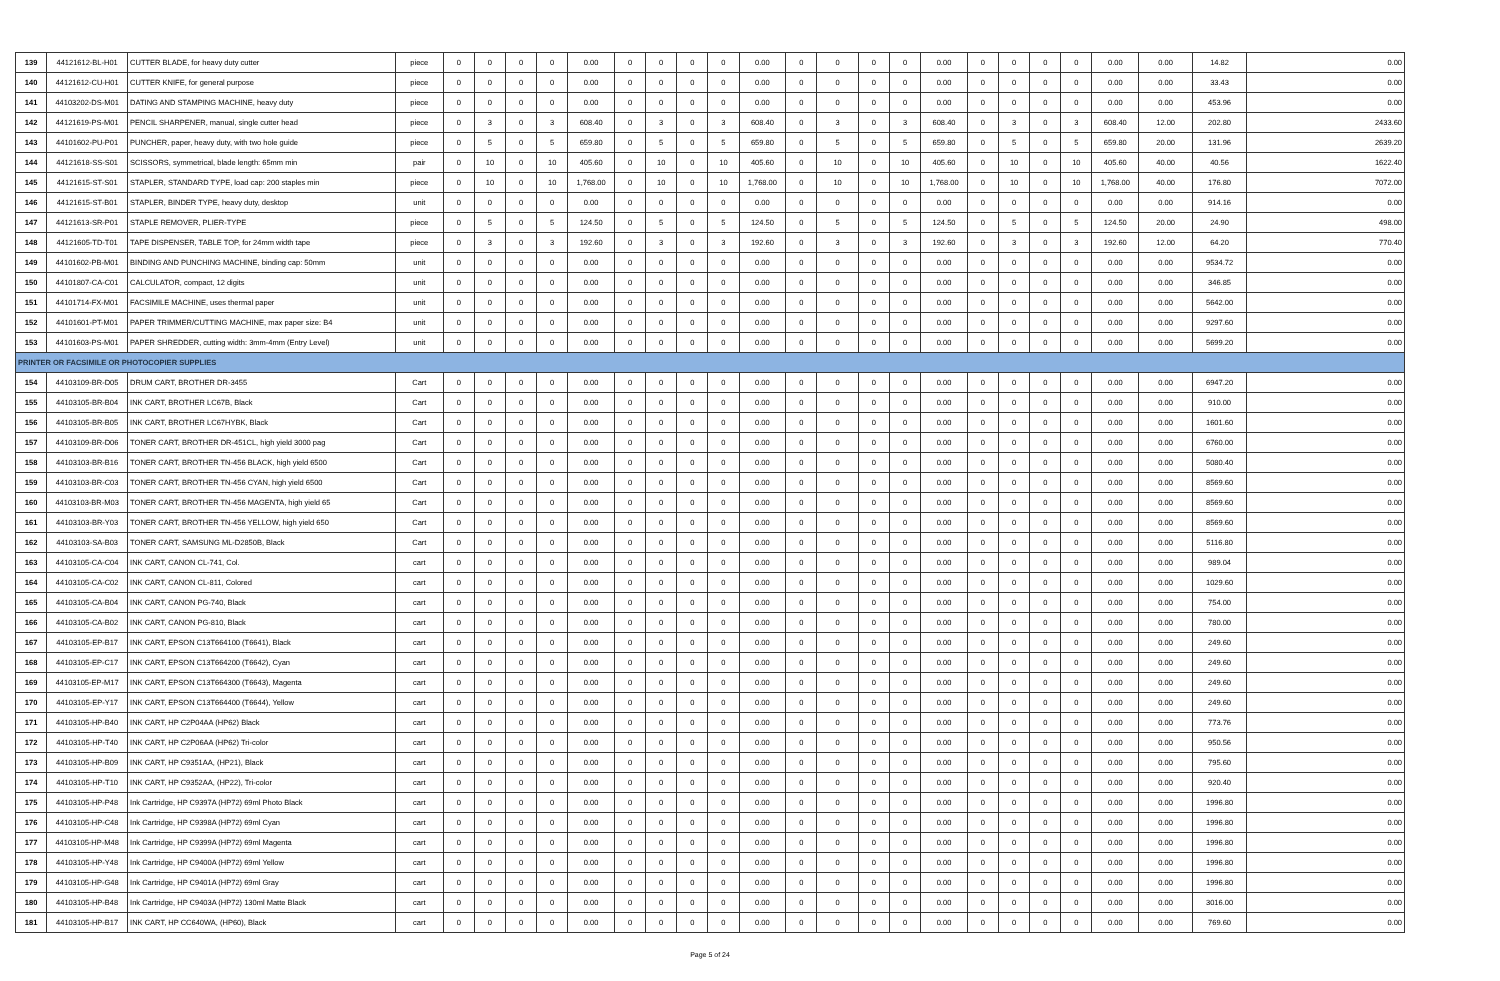| 139 | 44121612-BL-H01 | CUTTER BLADE, for heavy duty cutter | piece | 0 | 0 | 0 | 0 | 0.00 | 0 | 0 | 0 | 0 | 0.00 | 0 | 0 | 0 | 0 | 0.00 | 0 | 0 | 0 | 0 | 0.00 | 0.00 | 14.82 | 0.00 |
| 140 | 44121612-CU-H01 | CUTTER KNIFE, for general purpose | piece | 0 | 0 | 0 | 0 | 0.00 | 0 | 0 | 0 | 0 | 0.00 | 0 | 0 | 0 | 0 | 0.00 | 0 | 0 | 0 | 0 | 0.00 | 0.00 | 33.43 | 0.00 |
| 141 | 44103202-DS-M01 | DATING AND STAMPING MACHINE, heavy duty | piece | 0 | 0 | 0 | 0 | 0.00 | 0 | 0 | 0 | 0 | 0.00 | 0 | 0 | 0 | 0 | 0.00 | 0 | 0 | 0 | 0 | 0.00 | 0.00 | 453.96 | 0.00 |
| 142 | 44121619-PS-M01 | PENCIL SHARPENER, manual, single cutter head | piece | 0 | 3 | 0 | 3 | 608.40 | 0 | 3 | 0 | 3 | 608.40 | 0 | 3 | 0 | 3 | 608.40 | 0 | 3 | 0 | 3 | 608.40 | 12.00 | 202.80 | 2433.60 |
| 143 | 44101602-PU-P01 | PUNCHER, paper, heavy duty, with two hole guide | piece | 0 | 5 | 0 | 5 | 659.80 | 0 | 5 | 0 | 5 | 659.80 | 0 | 5 | 0 | 5 | 659.80 | 0 | 5 | 0 | 5 | 659.80 | 20.00 | 131.96 | 2639.20 |
| 144 | 44121618-SS-S01 | SCISSORS, symmetrical, blade length: 65mm min | pair | 0 | 10 | 0 | 10 | 405.60 | 0 | 10 | 0 | 10 | 405.60 | 0 | 10 | 0 | 10 | 405.60 | 0 | 10 | 0 | 10 | 405.60 | 40.00 | 40.56 | 1622.40 |
| 145 | 44121615-ST-S01 | STAPLER, STANDARD TYPE, load cap: 200 staples min | piece | 0 | 10 | 0 | 10 | 1,768.00 | 0 | 10 | 0 | 10 | 1,768.00 | 0 | 10 | 0 | 10 | 1,768.00 | 0 | 10 | 0 | 10 | 1,768.00 | 40.00 | 176.80 | 7072.00 |
| 146 | 44121615-ST-B01 | STAPLER, BINDER TYPE, heavy duty, desktop | unit | 0 | 0 | 0 | 0 | 0.00 | 0 | 0 | 0 | 0 | 0.00 | 0 | 0 | 0 | 0 | 0.00 | 0 | 0 | 0 | 0 | 0.00 | 0.00 | 914.16 | 0.00 |
| 147 | 44121613-SR-P01 | STAPLE REMOVER, PLIER-TYPE | piece | 0 | 5 | 0 | 5 | 124.50 | 0 | 5 | 0 | 5 | 124.50 | 0 | 5 | 0 | 5 | 124.50 | 0 | 5 | 0 | 5 | 124.50 | 20.00 | 24.90 | 498.00 |
| 148 | 44121605-TD-T01 | TAPE DISPENSER, TABLE TOP, for 24mm width tape | piece | 0 | 3 | 0 | 3 | 192.60 | 0 | 3 | 0 | 3 | 192.60 | 0 | 3 | 0 | 3 | 192.60 | 0 | 3 | 0 | 3 | 192.60 | 12.00 | 64.20 | 770.40 |
| 149 | 44101602-PB-M01 | BINDING AND PUNCHING MACHINE, binding cap: 50mm | unit | 0 | 0 | 0 | 0 | 0.00 | 0 | 0 | 0 | 0 | 0.00 | 0 | 0 | 0 | 0 | 0.00 | 0 | 0 | 0 | 0 | 0.00 | 0.00 | 9534.72 | 0.00 |
| 150 | 44101807-CA-C01 | CALCULATOR, compact, 12 digits | unit | 0 | 0 | 0 | 0 | 0.00 | 0 | 0 | 0 | 0 | 0.00 | 0 | 0 | 0 | 0 | 0.00 | 0 | 0 | 0 | 0 | 0.00 | 0.00 | 346.85 | 0.00 |
| 151 | 44101714-FX-M01 | FACSIMILE MACHINE, uses thermal paper | unit | 0 | 0 | 0 | 0 | 0.00 | 0 | 0 | 0 | 0 | 0.00 | 0 | 0 | 0 | 0 | 0.00 | 0 | 0 | 0 | 0 | 0.00 | 0.00 | 5642.00 | 0.00 |
| 152 | 44101601-PT-M01 | PAPER TRIMMER/CUTTING MACHINE, max paper size: B4 | unit | 0 | 0 | 0 | 0 | 0.00 | 0 | 0 | 0 | 0 | 0.00 | 0 | 0 | 0 | 0 | 0.00 | 0 | 0 | 0 | 0 | 0.00 | 0.00 | 9297.60 | 0.00 |
| 153 | 44101603-PS-M01 | PAPER SHREDDER, cutting width: 3mm-4mm (Entry Level) | unit | 0 | 0 | 0 | 0 | 0.00 | 0 | 0 | 0 | 0 | 0.00 | 0 | 0 | 0 | 0 | 0.00 | 0 | 0 | 0 | 0 | 0.00 | 0.00 | 5699.20 | 0.00 |
| PRINTER OR FACSIMILE OR PHOTOCOPIER SUPPLIES | | | | | | | | | | | | | | | | | | | | | | | | | | |
| 154 | 44103109-BR-D05 | DRUM CART, BROTHER DR-3455 | Cart | 0 | 0 | 0 | 0 | 0.00 | 0 | 0 | 0 | 0 | 0.00 | 0 | 0 | 0 | 0 | 0.00 | 0 | 0 | 0 | 0 | 0.00 | 0.00 | 6947.20 | 0.00 |
| 155 | 44103105-BR-B04 | INK CART, BROTHER LC67B, Black | Cart | 0 | 0 | 0 | 0 | 0.00 | 0 | 0 | 0 | 0 | 0.00 | 0 | 0 | 0 | 0 | 0.00 | 0 | 0 | 0 | 0 | 0.00 | 0.00 | 910.00 | 0.00 |
| 156 | 44103105-BR-B05 | INK CART, BROTHER LC67HYBK, Black | Cart | 0 | 0 | 0 | 0 | 0.00 | 0 | 0 | 0 | 0 | 0.00 | 0 | 0 | 0 | 0 | 0.00 | 0 | 0 | 0 | 0 | 0.00 | 0.00 | 1601.60 | 0.00 |
| 157 | 44103109-BR-D06 | TONER CART, BROTHER DR-451CL, high yield 3000 pag | Cart | 0 | 0 | 0 | 0 | 0.00 | 0 | 0 | 0 | 0 | 0.00 | 0 | 0 | 0 | 0 | 0.00 | 0 | 0 | 0 | 0 | 0.00 | 0.00 | 6760.00 | 0.00 |
| 158 | 44103103-BR-B16 | TONER CART, BROTHER TN-456 BLACK, high yield 6500 | Cart | 0 | 0 | 0 | 0 | 0.00 | 0 | 0 | 0 | 0 | 0.00 | 0 | 0 | 0 | 0 | 0.00 | 0 | 0 | 0 | 0 | 0.00 | 0.00 | 5080.40 | 0.00 |
| 159 | 44103103-BR-C03 | TONER CART, BROTHER TN-456 CYAN, high yield 6500 | Cart | 0 | 0 | 0 | 0 | 0.00 | 0 | 0 | 0 | 0 | 0.00 | 0 | 0 | 0 | 0 | 0.00 | 0 | 0 | 0 | 0 | 0.00 | 0.00 | 8569.60 | 0.00 |
| 160 | 44103103-BR-M03 | TONER CART, BROTHER TN-456 MAGENTA, high yield 65 | Cart | 0 | 0 | 0 | 0 | 0.00 | 0 | 0 | 0 | 0 | 0.00 | 0 | 0 | 0 | 0 | 0.00 | 0 | 0 | 0 | 0 | 0.00 | 0.00 | 8569.60 | 0.00 |
| 161 | 44103103-BR-Y03 | TONER CART, BROTHER TN-456 YELLOW, high yield 650 | Cart | 0 | 0 | 0 | 0 | 0.00 | 0 | 0 | 0 | 0 | 0.00 | 0 | 0 | 0 | 0 | 0.00 | 0 | 0 | 0 | 0 | 0.00 | 0.00 | 8569.60 | 0.00 |
| 162 | 44103103-SA-B03 | TONER CART, SAMSUNG ML-D2850B, Black | Cart | 0 | 0 | 0 | 0 | 0.00 | 0 | 0 | 0 | 0 | 0.00 | 0 | 0 | 0 | 0 | 0.00 | 0 | 0 | 0 | 0 | 0.00 | 0.00 | 5116.80 | 0.00 |
| 163 | 44103105-CA-C04 | INK CART, CANON CL-741, Col. | cart | 0 | 0 | 0 | 0 | 0.00 | 0 | 0 | 0 | 0 | 0.00 | 0 | 0 | 0 | 0 | 0.00 | 0 | 0 | 0 | 0 | 0.00 | 0.00 | 989.04 | 0.00 |
| 164 | 44103105-CA-C02 | INK CART, CANON CL-811, Colored | cart | 0 | 0 | 0 | 0 | 0.00 | 0 | 0 | 0 | 0 | 0.00 | 0 | 0 | 0 | 0 | 0.00 | 0 | 0 | 0 | 0 | 0.00 | 0.00 | 1029.60 | 0.00 |
| 165 | 44103105-CA-B04 | INK CART, CANON PG-740, Black | cart | 0 | 0 | 0 | 0 | 0.00 | 0 | 0 | 0 | 0 | 0.00 | 0 | 0 | 0 | 0 | 0.00 | 0 | 0 | 0 | 0 | 0.00 | 0.00 | 754.00 | 0.00 |
| 166 | 44103105-CA-B02 | INK CART, CANON PG-810, Black | cart | 0 | 0 | 0 | 0 | 0.00 | 0 | 0 | 0 | 0 | 0.00 | 0 | 0 | 0 | 0 | 0.00 | 0 | 0 | 0 | 0 | 0.00 | 0.00 | 780.00 | 0.00 |
| 167 | 44103105-EP-B17 | INK CART, EPSON C13T664100 (T6641), Black | cart | 0 | 0 | 0 | 0 | 0.00 | 0 | 0 | 0 | 0 | 0.00 | 0 | 0 | 0 | 0 | 0.00 | 0 | 0 | 0 | 0 | 0.00 | 0.00 | 249.60 | 0.00 |
| 168 | 44103105-EP-C17 | INK CART, EPSON C13T664200 (T6642), Cyan | cart | 0 | 0 | 0 | 0 | 0.00 | 0 | 0 | 0 | 0 | 0.00 | 0 | 0 | 0 | 0 | 0.00 | 0 | 0 | 0 | 0 | 0.00 | 0.00 | 249.60 | 0.00 |
| 169 | 44103105-EP-M17 | INK CART, EPSON C13T664300 (T6643), Magenta | cart | 0 | 0 | 0 | 0 | 0.00 | 0 | 0 | 0 | 0 | 0.00 | 0 | 0 | 0 | 0 | 0.00 | 0 | 0 | 0 | 0 | 0.00 | 0.00 | 249.60 | 0.00 |
| 170 | 44103105-EP-Y17 | INK CART, EPSON C13T664400 (T6644), Yellow | cart | 0 | 0 | 0 | 0 | 0.00 | 0 | 0 | 0 | 0 | 0.00 | 0 | 0 | 0 | 0 | 0.00 | 0 | 0 | 0 | 0 | 0.00 | 0.00 | 249.60 | 0.00 |
| 171 | 44103105-HP-B40 | INK CART, HP C2P04AA (HP62) Black | cart | 0 | 0 | 0 | 0 | 0.00 | 0 | 0 | 0 | 0 | 0.00 | 0 | 0 | 0 | 0 | 0.00 | 0 | 0 | 0 | 0 | 0.00 | 0.00 | 773.76 | 0.00 |
| 172 | 44103105-HP-T40 | INK CART, HP C2P06AA (HP62) Tri-color | cart | 0 | 0 | 0 | 0 | 0.00 | 0 | 0 | 0 | 0 | 0.00 | 0 | 0 | 0 | 0 | 0.00 | 0 | 0 | 0 | 0 | 0.00 | 0.00 | 950.56 | 0.00 |
| 173 | 44103105-HP-B09 | INK CART, HP C9351AA, (HP21), Black | cart | 0 | 0 | 0 | 0 | 0.00 | 0 | 0 | 0 | 0 | 0.00 | 0 | 0 | 0 | 0 | 0.00 | 0 | 0 | 0 | 0 | 0.00 | 0.00 | 795.60 | 0.00 |
| 174 | 44103105-HP-T10 | INK CART, HP C9352AA, (HP22), Tri-color | cart | 0 | 0 | 0 | 0 | 0.00 | 0 | 0 | 0 | 0 | 0.00 | 0 | 0 | 0 | 0 | 0.00 | 0 | 0 | 0 | 0 | 0.00 | 0.00 | 920.40 | 0.00 |
| 175 | 44103105-HP-P48 | Ink Cartridge, HP C9397A (HP72) 69ml Photo Black | cart | 0 | 0 | 0 | 0 | 0.00 | 0 | 0 | 0 | 0 | 0.00 | 0 | 0 | 0 | 0 | 0.00 | 0 | 0 | 0 | 0 | 0.00 | 0.00 | 1996.80 | 0.00 |
| 176 | 44103105-HP-C48 | Ink Cartridge, HP C9398A (HP72) 69ml Cyan | cart | 0 | 0 | 0 | 0 | 0.00 | 0 | 0 | 0 | 0 | 0.00 | 0 | 0 | 0 | 0 | 0.00 | 0 | 0 | 0 | 0 | 0.00 | 0.00 | 1996.80 | 0.00 |
| 177 | 44103105-HP-M48 | Ink Cartridge, HP C9399A (HP72) 69ml Magenta | cart | 0 | 0 | 0 | 0 | 0.00 | 0 | 0 | 0 | 0 | 0.00 | 0 | 0 | 0 | 0 | 0.00 | 0 | 0 | 0 | 0 | 0.00 | 0.00 | 1996.80 | 0.00 |
| 178 | 44103105-HP-Y48 | Ink Cartridge, HP C9400A (HP72) 69ml Yellow | cart | 0 | 0 | 0 | 0 | 0.00 | 0 | 0 | 0 | 0 | 0.00 | 0 | 0 | 0 | 0 | 0.00 | 0 | 0 | 0 | 0 | 0.00 | 0.00 | 1996.80 | 0.00 |
| 179 | 44103105-HP-G48 | Ink Cartridge, HP C9401A (HP72) 69ml Gray | cart | 0 | 0 | 0 | 0 | 0.00 | 0 | 0 | 0 | 0 | 0.00 | 0 | 0 | 0 | 0 | 0.00 | 0 | 0 | 0 | 0 | 0.00 | 0.00 | 1996.80 | 0.00 |
| 180 | 44103105-HP-B48 | Ink Cartridge, HP C9403A (HP72) 130ml Matte Black | cart | 0 | 0 | 0 | 0 | 0.00 | 0 | 0 | 0 | 0 | 0.00 | 0 | 0 | 0 | 0 | 0.00 | 0 | 0 | 0 | 0 | 0.00 | 0.00 | 3016.00 | 0.00 |
| 181 | 44103105-HP-B17 | INK CART, HP CC640WA, (HP60), Black | cart | 0 | 0 | 0 | 0 | 0.00 | 0 | 0 | 0 | 0 | 0.00 | 0 | 0 | 0 | 0 | 0.00 | 0 | 0 | 0 | 0 | 0.00 | 0.00 | 769.60 | 0.00 |
Page 5 of 24